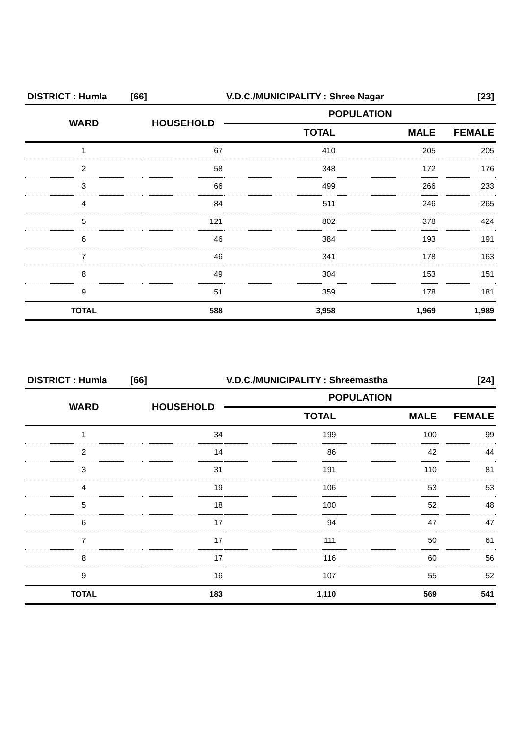| DISTRICT : Humla [66] | | V.D.C./MUNICIPALITY : Shree Nagar | | [23] |
| WARD | HOUSEHOLD | POPULATION | | |
| | | TOTAL | MALE | FEMALE |
| 1 | 67 | 410 | 205 | 205 |
| 2 | 58 | 348 | 172 | 176 |
| 3 | 66 | 499 | 266 | 233 |
| 4 | 84 | 511 | 246 | 265 |
| 5 | 121 | 802 | 378 | 424 |
| 6 | 46 | 384 | 193 | 191 |
| 7 | 46 | 341 | 178 | 163 |
| 8 | 49 | 304 | 153 | 151 |
| 9 | 51 | 359 | 178 | 181 |
| TOTAL | 588 | 3,958 | 1,969 | 1,989 |
| DISTRICT : Humla [66] | | V.D.C./MUNICIPALITY : Shreemastha | | [24] |
| WARD | HOUSEHOLD | POPULATION | | |
| | | TOTAL | MALE | FEMALE |
| 1 | 34 | 199 | 100 | 99 |
| 2 | 14 | 86 | 42 | 44 |
| 3 | 31 | 191 | 110 | 81 |
| 4 | 19 | 106 | 53 | 53 |
| 5 | 18 | 100 | 52 | 48 |
| 6 | 17 | 94 | 47 | 47 |
| 7 | 17 | 111 | 50 | 61 |
| 8 | 17 | 116 | 60 | 56 |
| 9 | 16 | 107 | 55 | 52 |
| TOTAL | 183 | 1,110 | 569 | 541 |